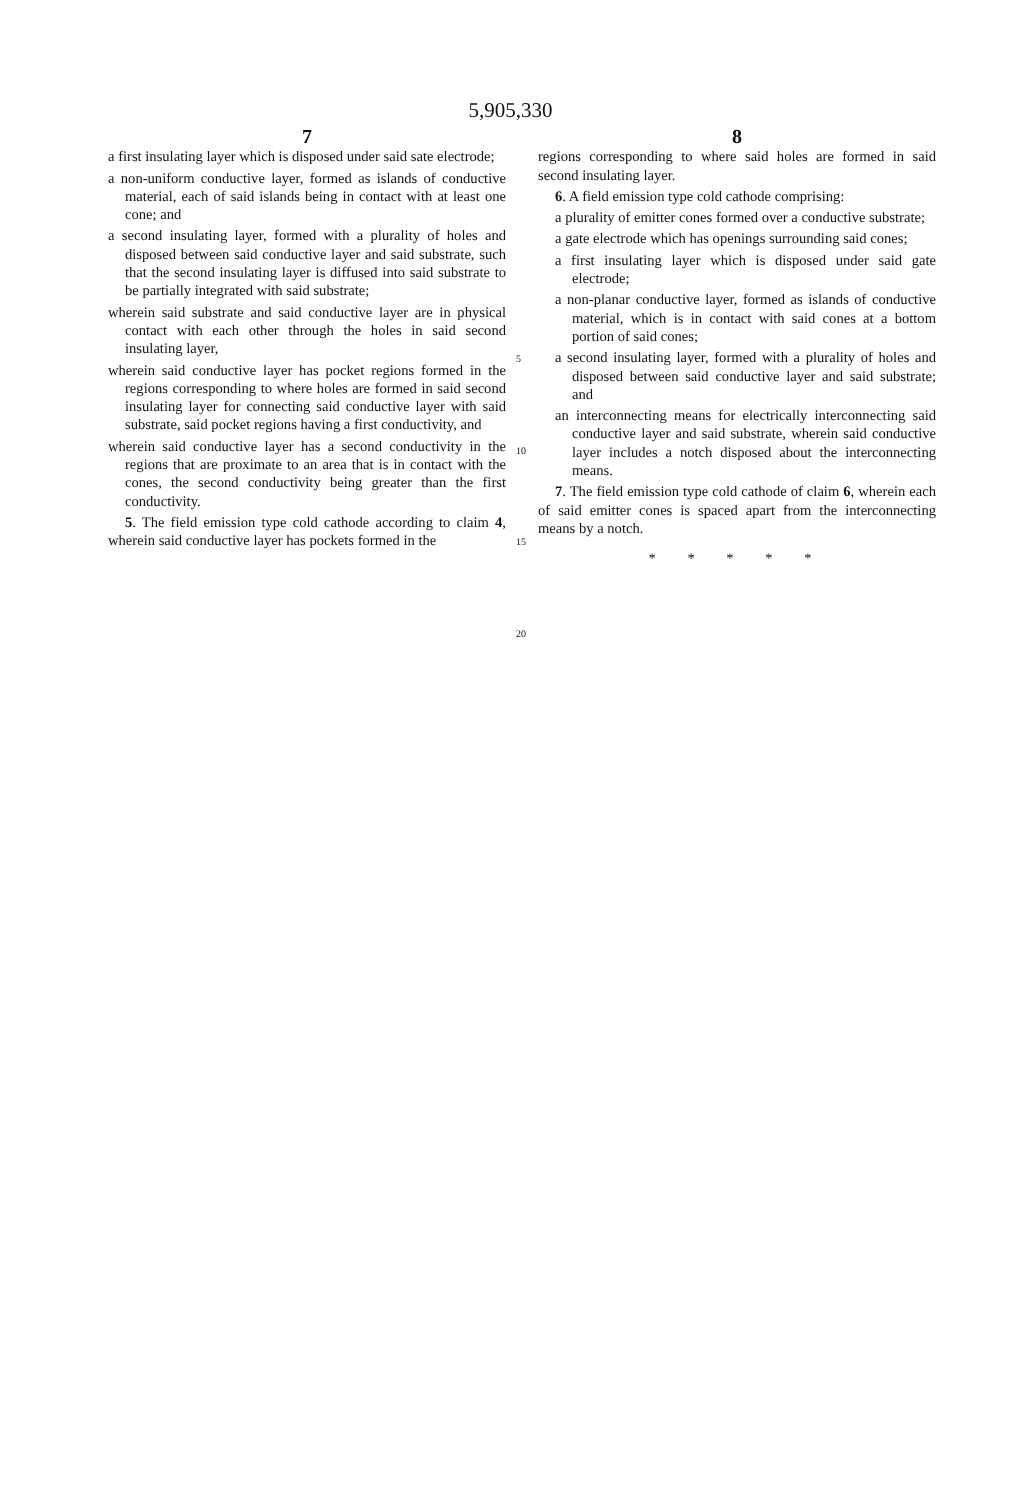5,905,330
7
a first insulating layer which is disposed under said sate electrode;
a non-uniform conductive layer, formed as islands of conductive material, each of said islands being in contact with at least one cone; and
a second insulating layer, formed with a plurality of holes and disposed between said conductive layer and said substrate, such that the second insulating layer is diffused into said substrate to be partially integrated with said substrate;
wherein said substrate and said conductive layer are in physical contact with each other through the holes in said second insulating layer,
wherein said conductive layer has pocket regions formed in the regions corresponding to where holes are formed in said second insulating layer for connecting said conductive layer with said substrate, said pocket regions having a first conductivity, and
wherein said conductive layer has a second conductivity in the regions that are proximate to an area that is in contact with the cones, the second conductivity being greater than the first conductivity.
5. The field emission type cold cathode according to claim 4, wherein said conductive layer has pockets formed in the
5
10
15
20
8
regions corresponding to where said holes are formed in said second insulating layer.
6. A field emission type cold cathode comprising:
a plurality of emitter cones formed over a conductive substrate;
a gate electrode which has openings surrounding said cones;
a first insulating layer which is disposed under said gate electrode;
a non-planar conductive layer, formed as islands of conductive material, which is in contact with said cones at a bottom portion of said cones;
a second insulating layer, formed with a plurality of holes and disposed between said conductive layer and said substrate; and
an interconnecting means for electrically interconnecting said conductive layer and said substrate, wherein said conductive layer includes a notch disposed about the interconnecting means.
7. The field emission type cold cathode of claim 6, wherein each of said emitter cones is spaced apart from the interconnecting means by a notch.
* * * * *